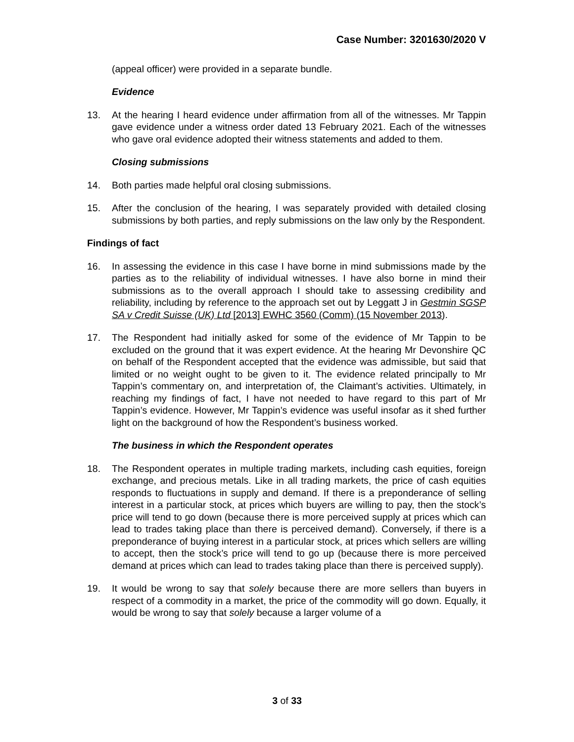Case Number: 3201630/2020 V
(appeal officer) were provided in a separate bundle.
Evidence
13. At the hearing I heard evidence under affirmation from all of the witnesses. Mr Tappin gave evidence under a witness order dated 13 February 2021. Each of the witnesses who gave oral evidence adopted their witness statements and added to them.
Closing submissions
14. Both parties made helpful oral closing submissions.
15. After the conclusion of the hearing, I was separately provided with detailed closing submissions by both parties, and reply submissions on the law only by the Respondent.
Findings of fact
16. In assessing the evidence in this case I have borne in mind submissions made by the parties as to the reliability of individual witnesses. I have also borne in mind their submissions as to the overall approach I should take to assessing credibility and reliability, including by reference to the approach set out by Leggatt J in Gestmin SGSP SA v Credit Suisse (UK) Ltd [2013] EWHC 3560 (Comm) (15 November 2013).
17. The Respondent had initially asked for some of the evidence of Mr Tappin to be excluded on the ground that it was expert evidence. At the hearing Mr Devonshire QC on behalf of the Respondent accepted that the evidence was admissible, but said that limited or no weight ought to be given to it. The evidence related principally to Mr Tappin’s commentary on, and interpretation of, the Claimant’s activities. Ultimately, in reaching my findings of fact, I have not needed to have regard to this part of Mr Tappin’s evidence. However, Mr Tappin’s evidence was useful insofar as it shed further light on the background of how the Respondent’s business worked.
The business in which the Respondent operates
18. The Respondent operates in multiple trading markets, including cash equities, foreign exchange, and precious metals. Like in all trading markets, the price of cash equities responds to fluctuations in supply and demand. If there is a preponderance of selling interest in a particular stock, at prices which buyers are willing to pay, then the stock’s price will tend to go down (because there is more perceived supply at prices which can lead to trades taking place than there is perceived demand). Conversely, if there is a preponderance of buying interest in a particular stock, at prices which sellers are willing to accept, then the stock’s price will tend to go up (because there is more perceived demand at prices which can lead to trades taking place than there is perceived supply).
19. It would be wrong to say that solely because there are more sellers than buyers in respect of a commodity in a market, the price of the commodity will go down. Equally, it would be wrong to say that solely because a larger volume of a
3 of 33